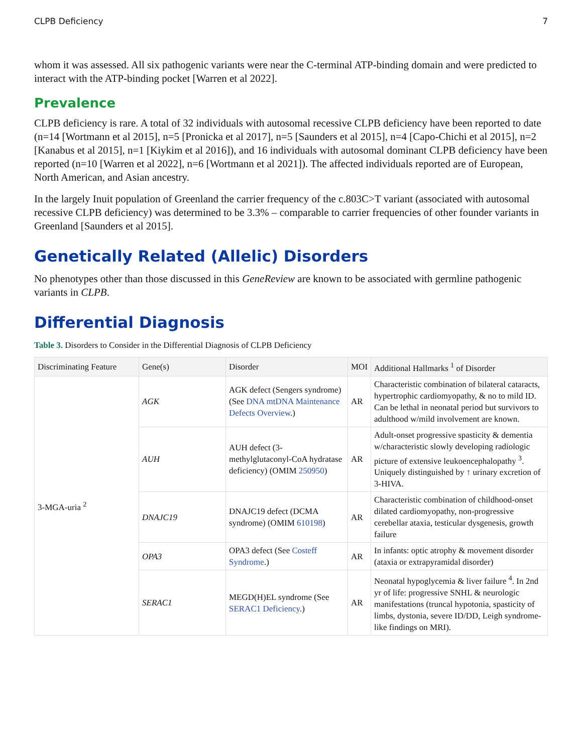CLPB Deficiency 7
whom it was assessed. All six pathogenic variants were near the C-terminal ATP-binding domain and were predicted to interact with the ATP-binding pocket [Warren et al 2022].
Prevalence
CLPB deficiency is rare. A total of 32 individuals with autosomal recessive CLPB deficiency have been reported to date (n=14 [Wortmann et al 2015], n=5 [Pronicka et al 2017], n=5 [Saunders et al 2015], n=4 [Capo-Chichi et al 2015], n=2 [Kanabus et al 2015], n=1 [Kiykim et al 2016]), and 16 individuals with autosomal dominant CLPB deficiency have been reported (n=10 [Warren et al 2022], n=6 [Wortmann et al 2021]). The affected individuals reported are of European, North American, and Asian ancestry.
In the largely Inuit population of Greenland the carrier frequency of the c.803C>T variant (associated with autosomal recessive CLPB deficiency) was determined to be 3.3% – comparable to carrier frequencies of other founder variants in Greenland [Saunders et al 2015].
Genetically Related (Allelic) Disorders
No phenotypes other than those discussed in this GeneReview are known to be associated with germline pathogenic variants in CLPB.
Differential Diagnosis
Table 3. Disorders to Consider in the Differential Diagnosis of CLPB Deficiency
| Discriminating Feature | Gene(s) | Disorder | MOI | Additional Hallmarks <sup>1</sup> of Disorder |
| --- | --- | --- | --- | --- |
| 3-MGA-uria <sup>2</sup> | AGK | AGK defect (Sengers syndrome) (See DNA mtDNA Maintenance Defects Overview .) | AR | Characteristic combination of bilateral cataracts, hypertrophic cardiomyopathy, & no to mild ID. Can be lethal in neonatal period but survivors to adulthood w/mild involvement are known. |
| | AUH | AUH defect (3-methylglutaconyl-CoA hydratase deficiency) (OMIM 250950 ) | AR | Adult-onset progressive spasticity & dementia w/characteristic slowly developing radiologic picture of extensive leukoencephalopathy <sup>3</sup>. Uniquely distinguished by ↑ urinary excretion of 3-HIVA. |
| | DNAJC19 | DNAJC19 defect (DCMA syndrome) (OMIM 610198 ) | AR | Characteristic combination of childhood-onset dilated cardiomyopathy, non-progressive cerebellar ataxia, testicular dysgenesis, growth failure |
| | OPA3 | OPA3 defect (See Costeff Syndrome .) | AR | In infants: optic atrophy & movement disorder (ataxia or extrapyramidal disorder) |
| | SERAC1 | MEGD(H)EL syndrome (See SERAC1 Deficiency .) | AR | Neonatal hypoglycemia & liver failure <sup>4</sup>. In 2nd yr of life: progressive SNHL & neurologic manifestations (truncal hypotonia, spasticity of limbs, dystonia, severe ID/DD, Leigh syndrome-like findings on MRI). |